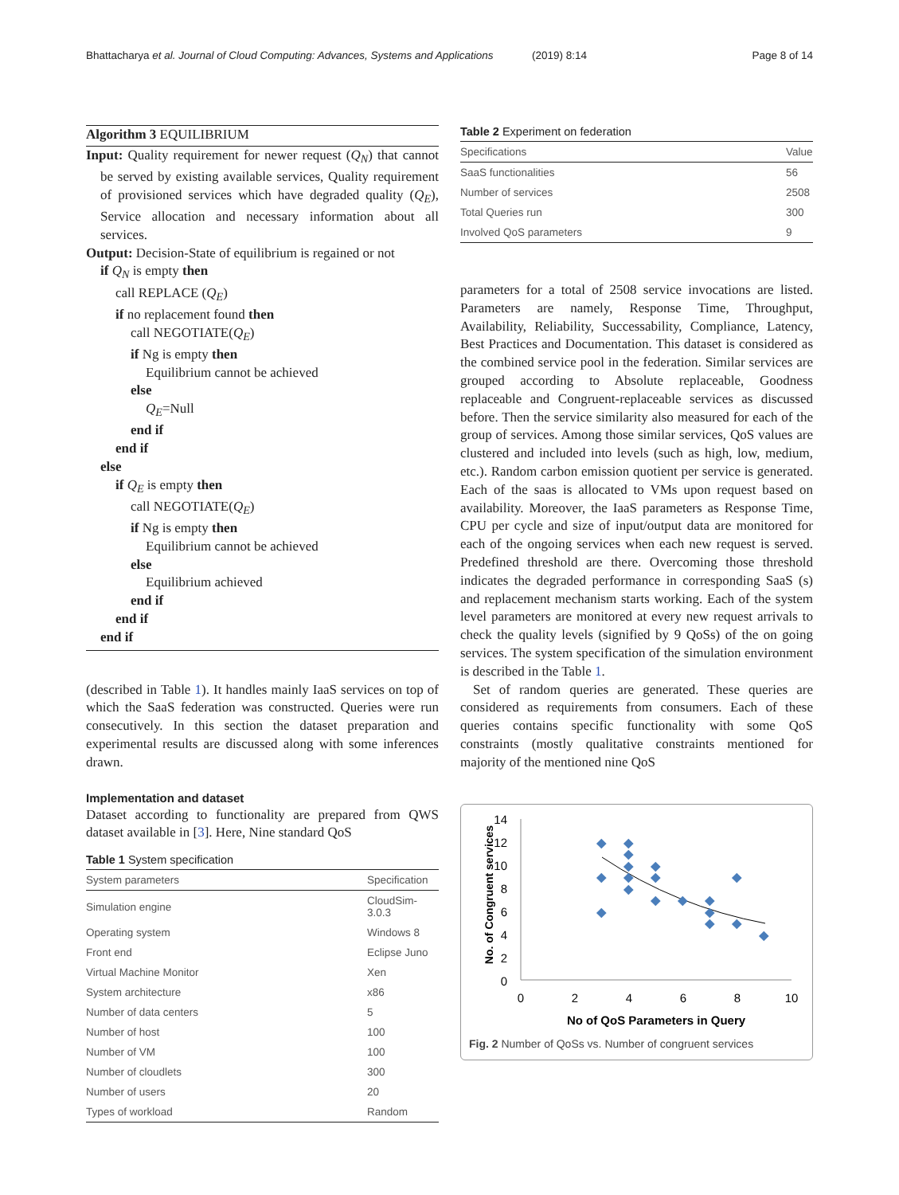Bhattacharya et al. Journal of Cloud Computing: Advances, Systems and Applications (2019) 8:14 Page 8 of 14
Algorithm 3 EQUILIBRIUM
Input: Quality requirement for newer request (Q<sub>N</sub>) that cannot be served by existing available services, Quality requirement of provisioned services which have degraded quality (Q<sub>E</sub>), Service allocation and necessary information about all services.
Output: Decision-State of equilibrium is regained or not
if Q<sub>N</sub> is empty then
call REPLACE (Q<sub>E</sub>)
if no replacement found then
call NEGOTIATE(Q<sub>E</sub>)
if Ng is empty then
Equilibrium cannot be achieved
else
Q<sub>E</sub>=Null
end if
end if
else
if Q<sub>E</sub> is empty then
call NEGOTIATE(Q<sub>E</sub>)
if Ng is empty then
Equilibrium cannot be achieved
else
Equilibrium achieved
end if
end if
end if
(described in Table 1). It handles mainly IaaS services on top of which the SaaS federation was constructed. Queries were run consecutively. In this section the dataset preparation and experimental results are discussed along with some inferences drawn.
Implementation and dataset
Dataset according to functionality are prepared from QWS dataset available in [3]. Here, Nine standard QoS
Table 1 System specification
| System parameters | Specification |
| --- | --- |
| Simulation engine | CloudSim-3.0.3 |
| Operating system | Windows 8 |
| Front end | Eclipse Juno |
| Virtual Machine Monitor | Xen |
| System architecture | x86 |
| Number of data centers | 5 |
| Number of host | 100 |
| Number of VM | 100 |
| Number of cloudlets | 300 |
| Number of users | 20 |
| Types of workload | Random |
Table 2 Experiment on federation
| Specifications | Value |
| --- | --- |
| SaaS functionalities | 56 |
| Number of services | 2508 |
| Total Queries run | 300 |
| Involved QoS parameters | 9 |
parameters for a total of 2508 service invocations are listed. Parameters are namely, Response Time, Throughput, Availability, Reliability, Successability, Compliance, Latency, Best Practices and Documentation. This dataset is considered as the combined service pool in the federation. Similar services are grouped according to Absolute replaceable, Goodness replaceable and Congruent-replaceable services as discussed before. Then the service similarity also measured for each of the group of services. Among those similar services, QoS values are clustered and included into levels (such as high, low, medium, etc.). Random carbon emission quotient per service is generated. Each of the saas is allocated to VMs upon request based on availability. Moreover, the IaaS parameters as Response Time, CPU per cycle and size of input/output data are monitored for each of the ongoing services when each new request is served. Predefined threshold are there. Overcoming those threshold indicates the degraded performance in corresponding SaaS (s) and replacement mechanism starts working. Each of the system level parameters are monitored at every new request arrivals to check the quality levels (signified by 9 QoSs) of the on going services. The system specification of the simulation environment is described in the Table 1.
Set of random queries are generated. These queries are considered as requirements from consumers. Each of these queries contains specific functionality with some QoS constraints (mostly qualitative constraints mentioned for majority of the mentioned nine QoS
No. of Congruent services
14
12
10
8
6
4
2
0
0
2
4
6
8
10
No of QoS Parameters in Query
Fig. 2 Number of QoSs vs. Number of congruent services